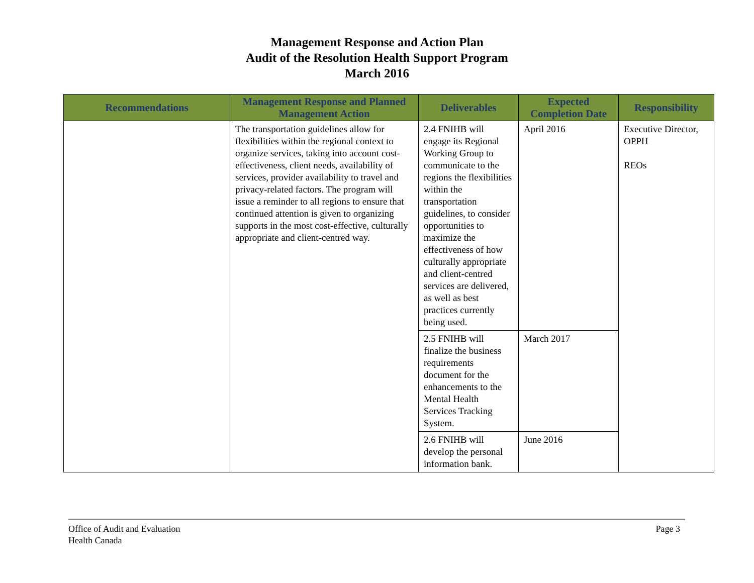Management Response and Action Plan
Audit of the Resolution Health Support Program
March 2016
| Recommendations | Management Response and Planned Management Action | Deliverables | Expected Completion Date | Responsibility |
| --- | --- | --- | --- | --- |
| | The transportation guidelines allow for flexibilities within the regional context to organize services, taking into account cost-effectiveness, client needs, availability of services, provider availability to travel and privacy-related factors. The program will issue a reminder to all regions to ensure that continued attention is given to organizing supports in the most cost-effective, culturally appropriate and client-centred way. | 2.4 FNIHB will engage its Regional Working Group to communicate to the regions the flexibilities within the transportation guidelines, to consider opportunities to maximize the effectiveness of how culturally appropriate and client-centred services are delivered, as well as best practices currently being used. | April 2016 | Executive Director, OPPH REOs |
| | | 2.5 FNIHB will finalize the business requirements document for the enhancements to the Mental Health Services Tracking System. | March 2017 | |
| | | 2.6 FNIHB will develop the personal information bank. | June 2016 | |
Office of Audit and Evaluation
Health Canada
Page 3